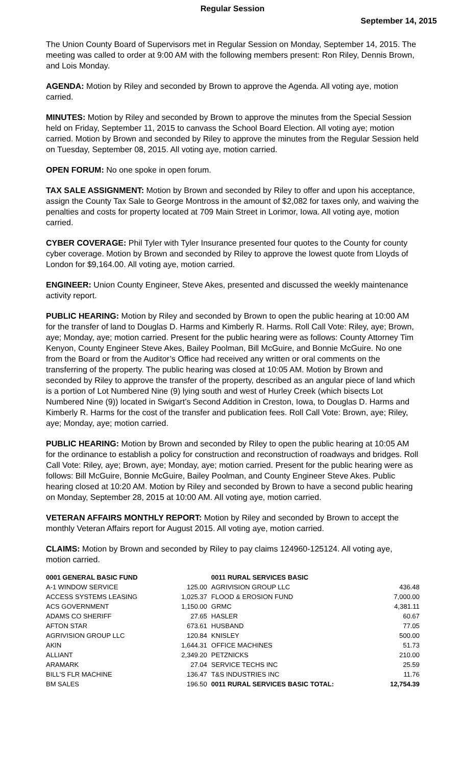Regular Session
September 14, 2015
The Union County Board of Supervisors met in Regular Session on Monday, September 14, 2015. The meeting was called to order at 9:00 AM with the following members present: Ron Riley, Dennis Brown, and Lois Monday.
AGENDA: Motion by Riley and seconded by Brown to approve the Agenda. All voting aye, motion carried.
MINUTES: Motion by Riley and seconded by Brown to approve the minutes from the Special Session held on Friday, September 11, 2015 to canvass the School Board Election. All voting aye; motion carried. Motion by Brown and seconded by Riley to approve the minutes from the Regular Session held on Tuesday, September 08, 2015. All voting aye, motion carried.
OPEN FORUM: No one spoke in open forum.
TAX SALE ASSIGNMENT: Motion by Brown and seconded by Riley to offer and upon his acceptance, assign the County Tax Sale to George Montross in the amount of $2,082 for taxes only, and waiving the penalties and costs for property located at 709 Main Street in Lorimor, Iowa. All voting aye, motion carried.
CYBER COVERAGE: Phil Tyler with Tyler Insurance presented four quotes to the County for county cyber coverage. Motion by Brown and seconded by Riley to approve the lowest quote from Lloyds of London for $9,164.00. All voting aye, motion carried.
ENGINEER: Union County Engineer, Steve Akes, presented and discussed the weekly maintenance activity report.
PUBLIC HEARING: Motion by Riley and seconded by Brown to open the public hearing at 10:00 AM for the transfer of land to Douglas D. Harms and Kimberly R. Harms. Roll Call Vote: Riley, aye; Brown, aye; Monday, aye; motion carried. Present for the public hearing were as follows: County Attorney Tim Kenyon, County Engineer Steve Akes, Bailey Poolman, Bill McGuire, and Bonnie McGuire. No one from the Board or from the Auditor’s Office had received any written or oral comments on the transferring of the property. The public hearing was closed at 10:05 AM. Motion by Brown and seconded by Riley to approve the transfer of the property, described as an angular piece of land which is a portion of Lot Numbered Nine (9) lying south and west of Hurley Creek (which bisects Lot Numbered Nine (9)) located in Swigart’s Second Addition in Creston, Iowa, to Douglas D. Harms and Kimberly R. Harms for the cost of the transfer and publication fees. Roll Call Vote: Brown, aye; Riley, aye; Monday, aye; motion carried.
PUBLIC HEARING: Motion by Brown and seconded by Riley to open the public hearing at 10:05 AM for the ordinance to establish a policy for construction and reconstruction of roadways and bridges. Roll Call Vote: Riley, aye; Brown, aye; Monday, aye; motion carried. Present for the public hearing were as follows: Bill McGuire, Bonnie McGuire, Bailey Poolman, and County Engineer Steve Akes. Public hearing closed at 10:20 AM. Motion by Riley and seconded by Brown to have a second public hearing on Monday, September 28, 2015 at 10:00 AM. All voting aye, motion carried.
VETERAN AFFAIRS MONTHLY REPORT: Motion by Riley and seconded by Brown to accept the monthly Veteran Affairs report for August 2015. All voting aye, motion carried.
CLAIMS: Motion by Brown and seconded by Riley to pay claims 124960-125124. All voting aye, motion carried.
| 0001 GENERAL BASIC FUND | | 0011 RURAL SERVICES BASIC | |
| A-1 WINDOW SERVICE | 125.00 | AGRIVISION GROUP LLC | 436.48 |
| ACCESS SYSTEMS LEASING | 1,025.37 | FLOOD & EROSION FUND | 7,000.00 |
| ACS GOVERNMENT | 1,150.00 | GRMC | 4,381.11 |
| ADAMS CO SHERIFF | 27.65 | HASLER | 60.67 |
| AFTON STAR | 673.61 | HUSBAND | 77.05 |
| AGRIVISION GROUP LLC | 120.84 | KNISLEY | 500.00 |
| AKIN | 1,644.31 | OFFICE MACHINES | 51.73 |
| ALLIANT | 2,349.20 | PETZNICKS | 210.00 |
| ARAMARK | 27.04 | SERVICE TECHS INC | 25.59 |
| BILL'S FLR MACHINE | 136.47 | T&S INDUSTRIES INC | 11.76 |
| BM SALES | 196.50 | 0011 RURAL SERVICES BASIC TOTAL: | 12,754.39 |